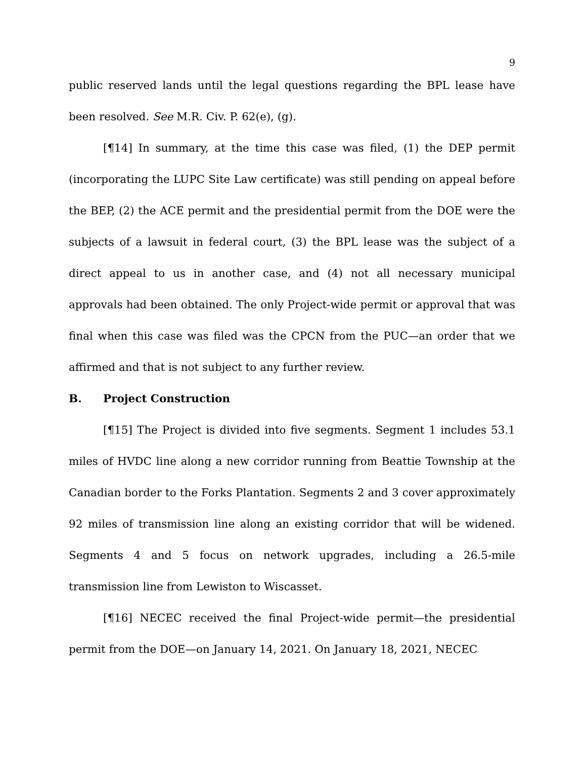9
public reserved lands until the legal questions regarding the BPL lease have been resolved. See M.R. Civ. P. 62(e), (g).
[¶14] In summary, at the time this case was filed, (1) the DEP permit (incorporating the LUPC Site Law certificate) was still pending on appeal before the BEP, (2) the ACE permit and the presidential permit from the DOE were the subjects of a lawsuit in federal court, (3) the BPL lease was the subject of a direct appeal to us in another case, and (4) not all necessary municipal approvals had been obtained. The only Project-wide permit or approval that was final when this case was filed was the CPCN from the PUC—an order that we affirmed and that is not subject to any further review.
B. Project Construction
[¶15] The Project is divided into five segments. Segment 1 includes 53.1 miles of HVDC line along a new corridor running from Beattie Township at the Canadian border to the Forks Plantation. Segments 2 and 3 cover approximately 92 miles of transmission line along an existing corridor that will be widened. Segments 4 and 5 focus on network upgrades, including a 26.5-mile transmission line from Lewiston to Wiscasset.
[¶16] NECEC received the final Project-wide permit—the presidential permit from the DOE—on January 14, 2021. On January 18, 2021, NECEC